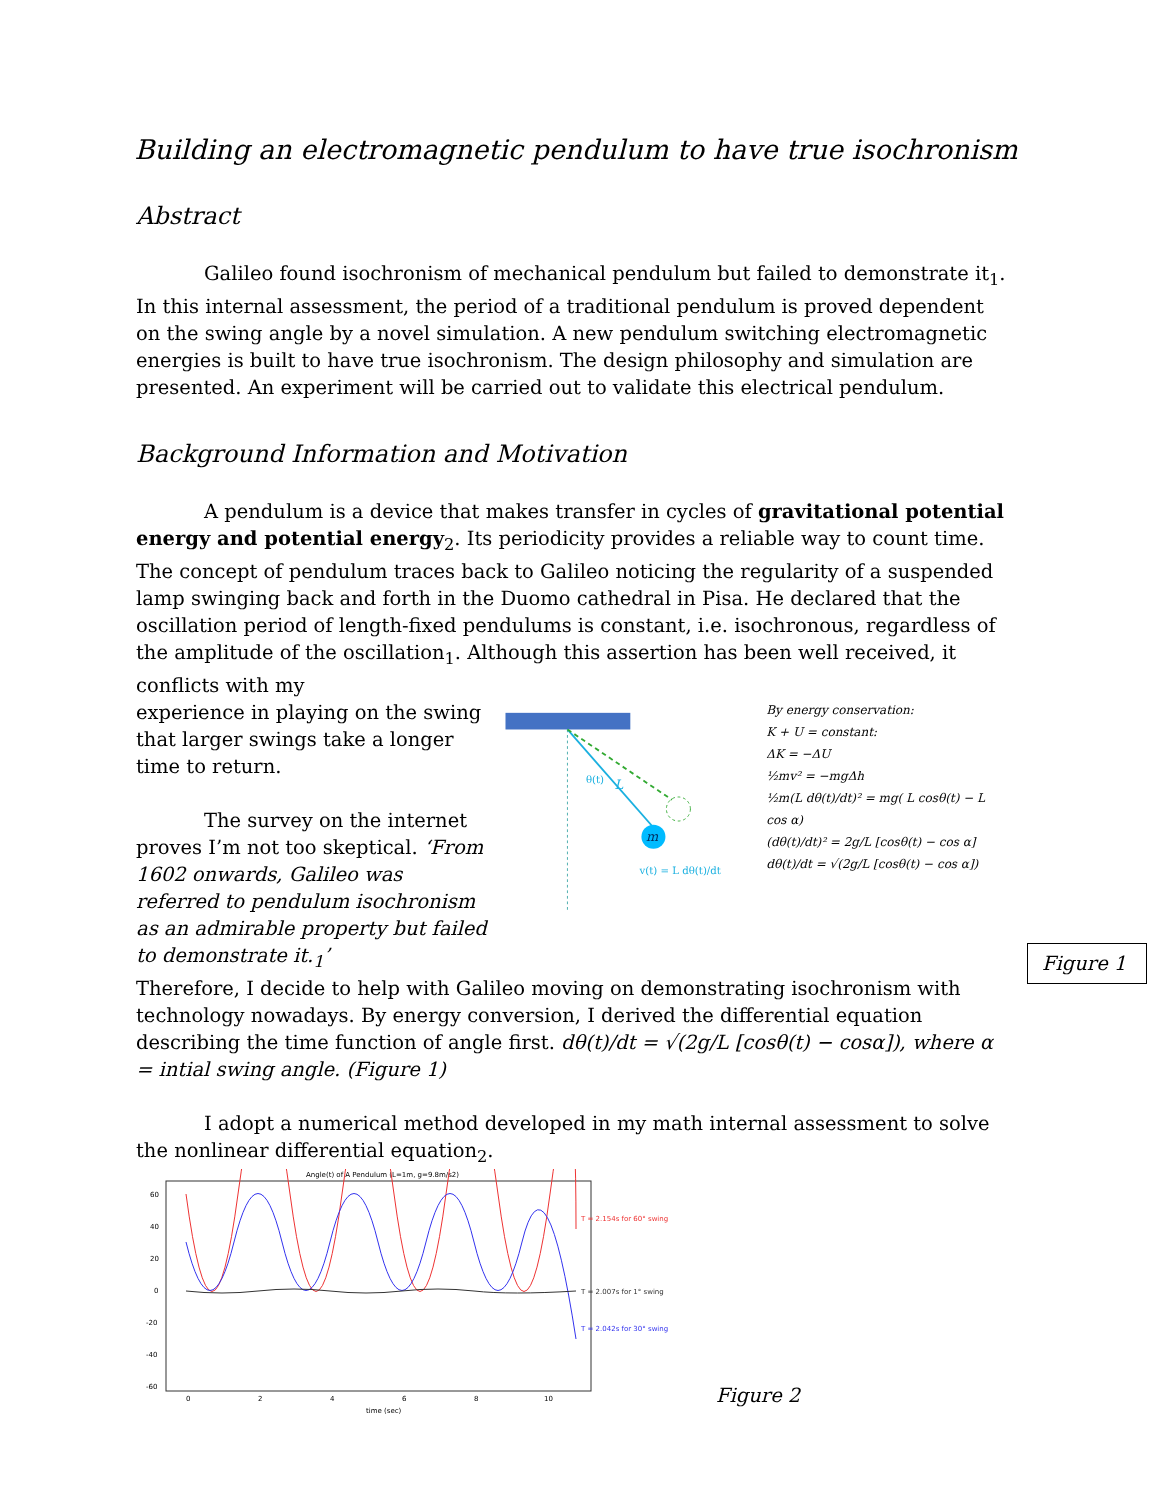Building an electromagnetic pendulum to have true isochronism
Abstract
Galileo found isochronism of mechanical pendulum but failed to demonstrate it<sub>1</sub>. In this internal assessment, the period of a traditional pendulum is proved dependent on the swing angle by a novel simulation. A new pendulum switching electromagnetic energies is built to have true isochronism. The design philosophy and simulation are presented. An experiment will be carried out to validate this electrical pendulum.
Background Information and Motivation
A pendulum is a device that makes transfer in cycles of gravitational potential energy and potential energy<sub>2</sub>. Its periodicity provides a reliable way to count time. The concept of pendulum traces back to Galileo noticing the regularity of a suspended lamp swinging back and forth in the Duomo cathedral in Pisa. He declared that the oscillation period of length-fixed pendulums is constant, i.e. isochronous, regardless of the amplitude of the oscillation<sub>1</sub>. Although this assertion has been well received, it conflicts with my
experience in playing on the swing that larger swings take a longer time to return.
The survey on the internet proves I’m not too skeptical. ‘From 1602 onwards, Galileo was referred to pendulum isochronism as an admirable property but failed to demonstrate it.<sub>1</sub>’
m
L
θ(t)
v(t) = L dθ(t)/dt
By energy conservation:
K + U = constant:
ΔK = −ΔU
½mv² = −mgΔh
½m(L dθ(t)/dt)² = mg( L cosθ(t) − L cos α)
(dθ(t)/dt)² = 2g/L [cosθ(t) − cos α]
dθ(t)/dt = √(2g/L [cosθ(t) − cos α])
Therefore, I decide to help with Galileo moving on demonstrating isochronism with technology nowadays. By energy conversion, I derived the differential equation describing the time function of angle first. dθ(t)/dt = √(2g/L [cosθ(t) − cosα]), where α = intial swing angle. (Figure 1)
I adopt a numerical method developed in my math internal assessment to solve the nonlinear differential equation<sub>2</sub>.
Angle(t) of A Pendulum (L=1m, g=9.8m/s2)
60
40
20
0
-20
-40
-60
0
2
4
6
8
10
time (sec)
T = 2.154s for 60° swing
T = 2.007s for 1° swing
T = 2.042s for 30° swing
Figure 2
Figure 1